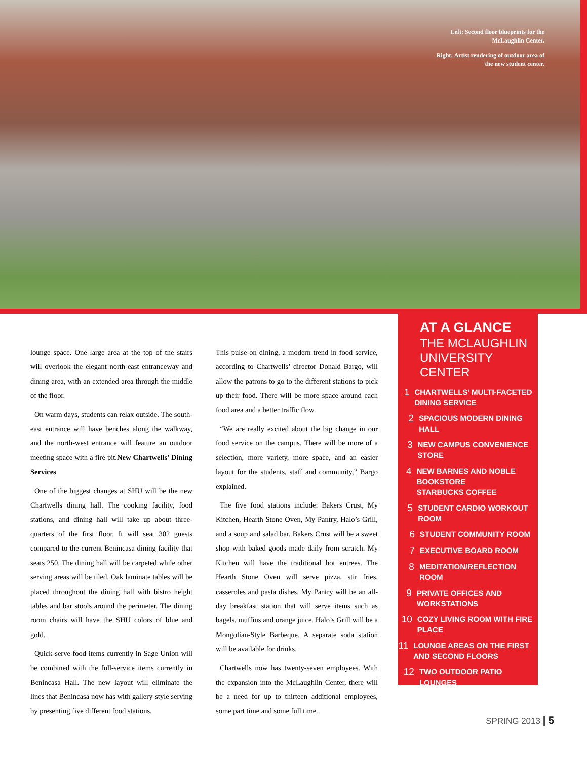Left: Second floor blueprints for the McLaughlin Center.
Right: Artist rendering of outdoor area of the new student center.
lounge space. One large area at the top of the stairs will overlook the elegant north-east entranceway and dining area, with an extended area through the middle of the floor.
On warm days, students can relax outside. The south-east entrance will have benches along the walkway, and the north-west entrance will feature an outdoor meeting space with a fire pit.New Chartwells’ Dining Services
One of the biggest changes at SHU will be the new Chartwells dining hall. The cooking facility, food stations, and dining hall will take up about three-quarters of the first floor. It will seat 302 guests compared to the current Benincasa dining facility that seats 250. The dining hall will be carpeted while other serving areas will be tiled. Oak laminate tables will be placed throughout the dining hall with bistro height tables and bar stools around the perimeter. The dining room chairs will have the SHU colors of blue and gold.
Quick-serve food items currently in Sage Union will be combined with the full-service items currently in Benincasa Hall. The new layout will eliminate the lines that Benincasa now has with gallery-style serving by presenting five different food stations.
This pulse-on dining, a modern trend in food service, according to Chartwells’ director Donald Bargo, will allow the patrons to go to the different stations to pick up their food. There will be more space around each food area and a better traffic flow.
“We are really excited about the big change in our food service on the campus. There will be more of a selection, more variety, more space, and an easier layout for the students, staff and community,” Bargo explained.
The five food stations include: Bakers Crust, My Kitchen, Hearth Stone Oven, My Pantry, Halo’s Grill, and a soup and salad bar. Bakers Crust will be a sweet shop with baked goods made daily from scratch. My Kitchen will have the traditional hot entrees. The Hearth Stone Oven will serve pizza, stir fries, casseroles and pasta dishes. My Pantry will be an all-day breakfast station that will serve items such as bagels, muffins and orange juice. Halo’s Grill will be a Mongolian-Style Barbeque. A separate soda station will be available for drinks.
Chartwells now has twenty-seven employees. With the expansion into the McLaughlin Center, there will be a need for up to thirteen additional employees, some part time and some full time.
AT A GLANCE
THE MCLAUGHLIN UNIVERSITY CENTER
1
CHARTWELLS’ MULTI-FACETED DINING SERVICE
2
SPACIOUS MODERN DINING HALL
3
NEW CAMPUS CONVENIENCE STORE
4
NEW BARNES AND NOBLE BOOKSTORE
STARBUCKS COFFEE
5
STUDENT CARDIO WORKOUT ROOM
6
STUDENT COMMUNITY ROOM
7
EXECUTIVE BOARD ROOM
8
MEDITATION/REFLECTION ROOM
9
PRIVATE OFFICES AND WORKSTATIONS
10
COZY LIVING ROOM WITH FIRE PLACE
11
LOUNGE AREAS ON THE FIRST AND SECOND FLOORS
12
TWO OUTDOOR PATIO LOUNGES
SPRING 2013 | 5